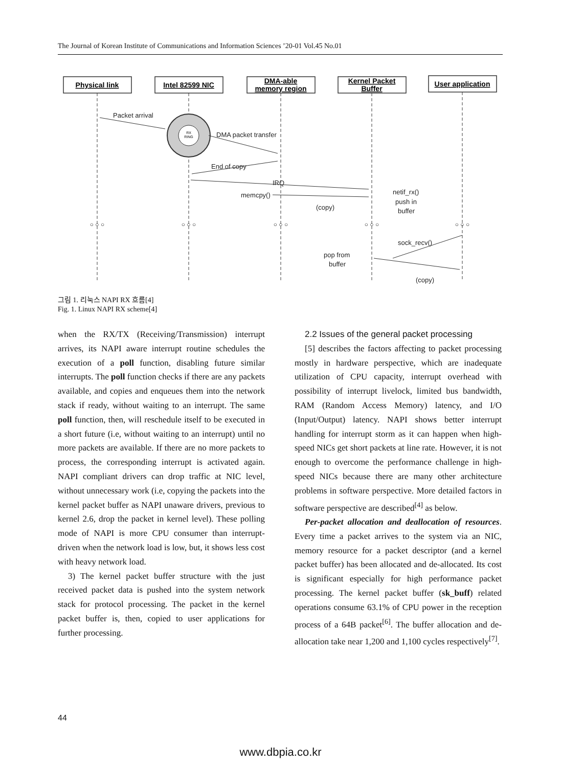The Journal of Korean Institute of Communications and Information Sciences ’20-01 Vol.45 No.01
Physical link
Intel 82599 NIC
DMA-able
memory region
Kernel Packet
Buffer
User application
RX
RING
Packet arrival
DMA packet transfer
End of copy
IRQ
memcpy()
(copy)
netif_rx()
push in
buffer
sock_recv()
pop from
buffer
(copy)
○ ○ ○
○ ○ ○
○ ○ ○
○ ○ ○
○ ○ ○
그림 1. 리눅스 NAPI RX 흐름[4]
Fig. 1. Linux NAPI RX scheme[4]
when the RX/TX (Receiving/Transmission) interrupt arrives, its NAPI aware interrupt routine schedules the execution of a poll function, disabling future similar interrupts. The poll function checks if there are any packets available, and copies and enqueues them into the network stack if ready, without waiting to an interrupt. The same poll function, then, will reschedule itself to be executed in a short future (i.e, without waiting to an interrupt) until no more packets are available. If there are no more packets to process, the corresponding interrupt is activated again. NAPI compliant drivers can drop traffic at NIC level, without unnecessary work (i.e, copying the packets into the kernel packet buffer as NAPI unaware drivers, previous to kernel 2.6, drop the packet in kernel level). These polling mode of NAPI is more CPU consumer than interrupt-driven when the network load is low, but, it shows less cost with heavy network load.
3) The kernel packet buffer structure with the just received packet data is pushed into the system network stack for protocol processing. The packet in the kernel packet buffer is, then, copied to user applications for further processing.
2.2 Issues of the general packet processing
[5] describes the factors affecting to packet processing mostly in hardware perspective, which are inadequate utilization of CPU capacity, interrupt overhead with possibility of interrupt livelock, limited bus bandwidth, RAM (Random Access Memory) latency, and I/O (Input/Output) latency. NAPI shows better interrupt handling for interrupt storm as it can happen when high-speed NICs get short packets at line rate. However, it is not enough to overcome the performance challenge in high-speed NICs because there are many other architecture problems in software perspective. More detailed factors in software perspective are described<sup>[4]</sup> as below.
Per-packet allocation and deallocation of resources. Every time a packet arrives to the system via an NIC, memory resource for a packet descriptor (and a kernel packet buffer) has been allocated and de-allocated. Its cost is significant especially for high performance packet processing. The kernel packet buffer (sk_buff) related operations consume 63.1% of CPU power in the reception process of a 64B packet<sup>[6]</sup>. The buffer allocation and de-allocation take near 1,200 and 1,100 cycles respectively<sup>[7]</sup>.
44
www.dbpia.co.kr